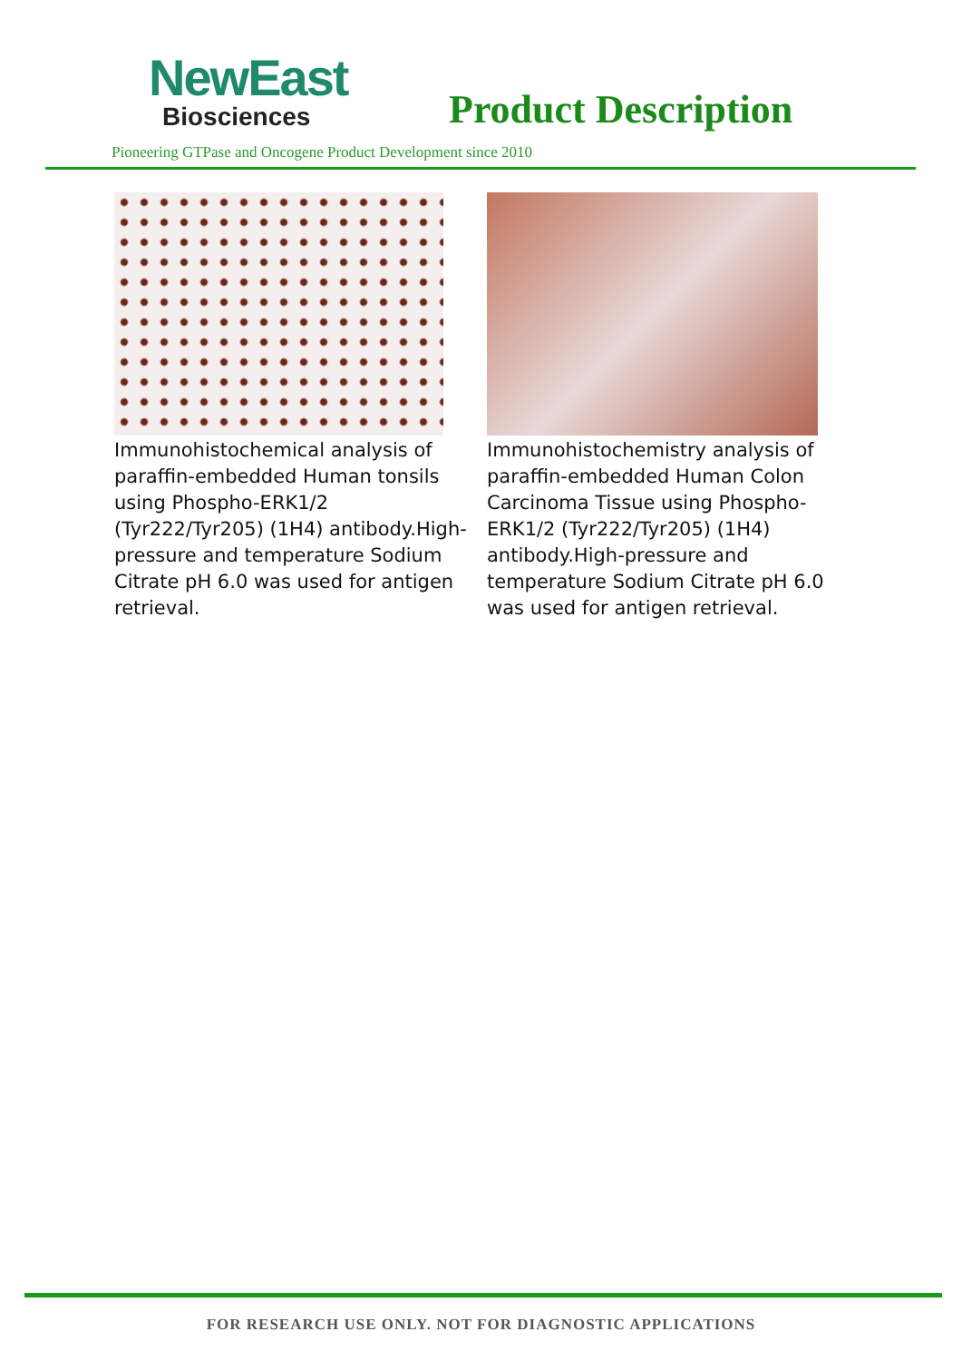NewEast
Biosciences
Product Description
Pioneering GTPase and Oncogene Product Development since 2010
Immunohistochemical analysis of paraffin-embedded Human tonsils using Phospho-ERK1/2 (Tyr222/Tyr205) (1H4) antibody.High-pressure and temperature Sodium Citrate pH 6.0 was used for antigen retrieval.
Immunohistochemistry analysis of paraffin-embedded Human Colon Carcinoma Tissue using Phospho-ERK1/2 (Tyr222/Tyr205) (1H4) antibody.High-pressure and temperature Sodium Citrate pH 6.0 was used for antigen retrieval.
FOR RESEARCH USE ONLY. NOT FOR DIAGNOSTIC APPLICATIONS